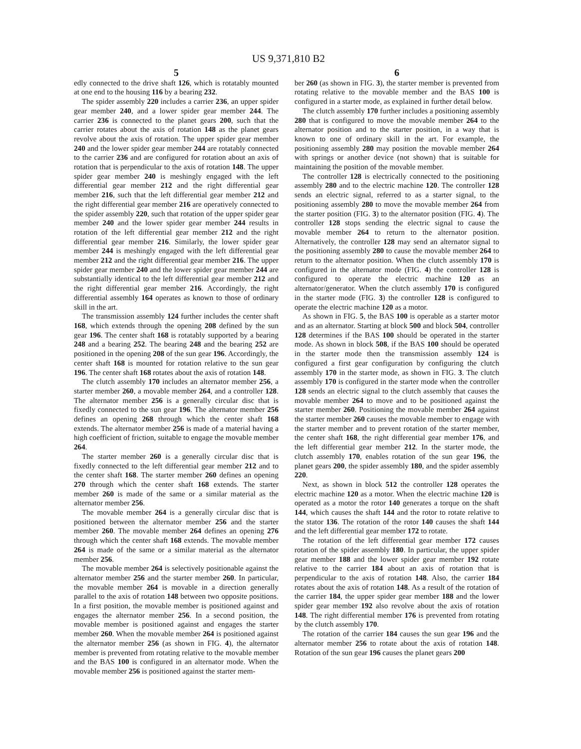US 9,371,810 B2
5
edly connected to the drive shaft 126, which is rotatably mounted at one end to the housing 116 by a bearing 232.
The spider assembly 220 includes a carrier 236, an upper spider gear member 240, and a lower spider gear member 244. The carrier 236 is connected to the planet gears 200, such that the carrier rotates about the axis of rotation 148 as the planet gears revolve about the axis of rotation. The upper spider gear member 240 and the lower spider gear member 244 are rotatably connected to the carrier 236 and are configured for rotation about an axis of rotation that is perpendicular to the axis of rotation 148. The upper spider gear member 240 is meshingly engaged with the left differential gear member 212 and the right differential gear member 216, such that the left differential gear member 212 and the right differential gear member 216 are operatively connected to the spider assembly 220, such that rotation of the upper spider gear member 240 and the lower spider gear member 244 results in rotation of the left differential gear member 212 and the right differential gear member 216. Similarly, the lower spider gear member 244 is meshingly engaged with the left differential gear member 212 and the right differential gear member 216. The upper spider gear member 240 and the lower spider gear member 244 are substantially identical to the left differential gear member 212 and the right differential gear member 216. Accordingly, the right differential assembly 164 operates as known to those of ordinary skill in the art.
The transmission assembly 124 further includes the center shaft 168, which extends through the opening 208 defined by the sun gear 196. The center shaft 168 is rotatably supported by a bearing 248 and a bearing 252. The bearing 248 and the bearing 252 are positioned in the opening 208 of the sun gear 196. Accordingly, the center shaft 168 is mounted for rotation relative to the sun gear 196. The center shaft 168 rotates about the axis of rotation 148.
The clutch assembly 170 includes an alternator member 256, a starter member 260, a movable member 264, and a controller 128. The alternator member 256 is a generally circular disc that is fixedly connected to the sun gear 196. The alternator member 256 defines an opening 268 through which the center shaft 168 extends. The alternator member 256 is made of a material having a high coefficient of friction, suitable to engage the movable member 264.
The starter member 260 is a generally circular disc that is fixedly connected to the left differential gear member 212 and to the center shaft 168. The starter member 260 defines an opening 270 through which the center shaft 168 extends. The starter member 260 is made of the same or a similar material as the alternator member 256.
The movable member 264 is a generally circular disc that is positioned between the alternator member 256 and the starter member 260. The movable member 264 defines an opening 276 through which the center shaft 168 extends. The movable member 264 is made of the same or a similar material as the alternator member 256.
The movable member 264 is selectively positionable against the alternator member 256 and the starter member 260. In particular, the movable member 264 is movable in a direction generally parallel to the axis of rotation 148 between two opposite positions. In a first position, the movable member is positioned against and engages the alternator member 256. In a second position, the movable member is positioned against and engages the starter member 260. When the movable member 264 is positioned against the alternator member 256 (as shown in FIG. 4), the alternator member is prevented from rotating relative to the movable member and the BAS 100 is configured in an alternator mode. When the movable member 256 is positioned against the starter mem-
6
ber 260 (as shown in FIG. 3), the starter member is prevented from rotating relative to the movable member and the BAS 100 is configured in a starter mode, as explained in further detail below.
The clutch assembly 170 further includes a positioning assembly 280 that is configured to move the movable member 264 to the alternator position and to the starter position, in a way that is known to one of ordinary skill in the art. For example, the positioning assembly 280 may position the movable member 264 with springs or another device (not shown) that is suitable for maintaining the position of the movable member.
The controller 128 is electrically connected to the positioning assembly 280 and to the electric machine 120. The controller 128 sends an electric signal, referred to as a starter signal, to the positioning assembly 280 to move the movable member 264 from the starter position (FIG. 3) to the alternator position (FIG. 4). The controller 128 stops sending the electric signal to cause the movable member 264 to return to the alternator position. Alternatively, the controller 128 may send an alternator signal to the positioning assembly 280 to cause the movable member 264 to return to the alternator position. When the clutch assembly 170 is configured in the alternator mode (FIG. 4) the controller 128 is configured to operate the electric machine 120 as an alternator/generator. When the clutch assembly 170 is configured in the starter mode (FIG. 3) the controller 128 is configured to operate the electric machine 120 as a motor.
As shown in FIG. 5, the BAS 100 is operable as a starter motor and as an alternator. Starting at block 500 and block 504, controller 128 determines if the BAS 100 should be operated in the starter mode. As shown in block 508, if the BAS 100 should be operated in the starter mode then the transmission assembly 124 is configured a first gear configuration by configuring the clutch assembly 170 in the starter mode, as shown in FIG. 3. The clutch assembly 170 is configured in the starter mode when the controller 128 sends an electric signal to the clutch assembly that causes the movable member 264 to move and to be positioned against the starter member 260. Positioning the movable member 264 against the starter member 260 causes the movable member to engage with the starter member and to prevent rotation of the starter member, the center shaft 168, the right differential gear member 176, and the left differential gear member 212. In the starter mode, the clutch assembly 170, enables rotation of the sun gear 196, the planet gears 200, the spider assembly 180, and the spider assembly 220.
Next, as shown in block 512 the controller 128 operates the electric machine 120 as a motor. When the electric machine 120 is operated as a motor the rotor 140 generates a torque on the shaft 144, which causes the shaft 144 and the rotor to rotate relative to the stator 136. The rotation of the rotor 140 causes the shaft 144 and the left differential gear member 172 to rotate.
The rotation of the left differential gear member 172 causes rotation of the spider assembly 180. In particular, the upper spider gear member 188 and the lower spider gear member 192 rotate relative to the carrier 184 about an axis of rotation that is perpendicular to the axis of rotation 148. Also, the carrier 184 rotates about the axis of rotation 148. As a result of the rotation of the carrier 184, the upper spider gear member 188 and the lower spider gear member 192 also revolve about the axis of rotation 148. The right differential member 176 is prevented from rotating by the clutch assembly 170.
The rotation of the carrier 184 causes the sun gear 196 and the alternator member 256 to rotate about the axis of rotation 148. Rotation of the sun gear 196 causes the planet gears 200